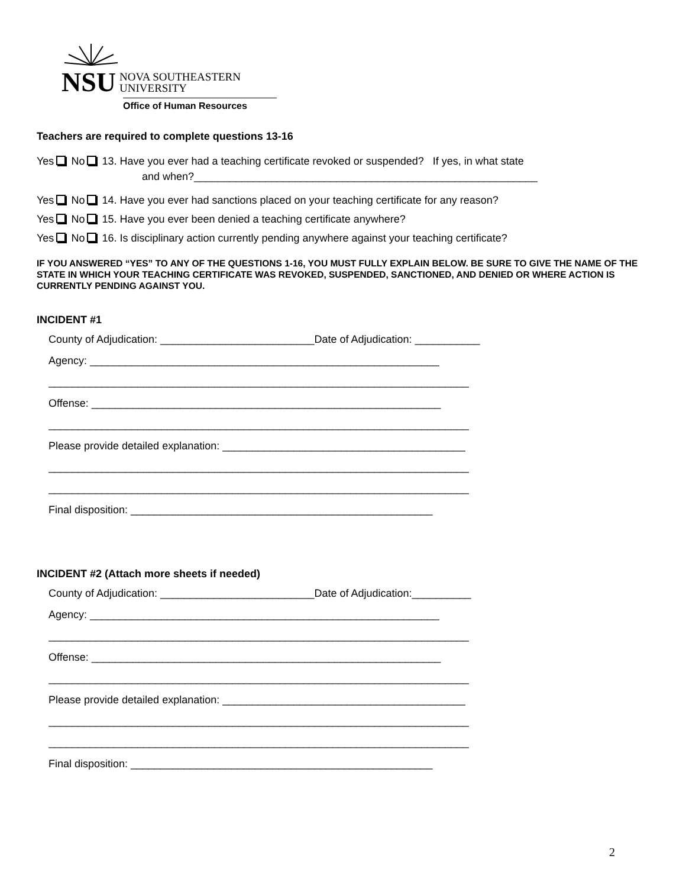NSU NOVA SOUTHEASTERN
UNIVERSITY
Office of Human Resources
Teachers are required to complete questions 13-16
Yes No 13. Have you ever had a teaching certificate revoked or suspended? If yes, in what state
and when?__________________________________________________________
Yes No 14. Have you ever had sanctions placed on your teaching certificate for any reason?
Yes No 15. Have you ever been denied a teaching certificate anywhere?
Yes No 16. Is disciplinary action currently pending anywhere against your teaching certificate?
IF YOU ANSWERED “YES” TO ANY OF THE QUESTIONS 1-16, YOU MUST FULLY EXPLAIN BELOW. BE SURE TO GIVE THE NAME OF THE STATE IN WHICH YOUR TEACHING CERTIFICATE WAS REVOKED, SUSPENDED, SANCTIONED, AND DENIED OR WHERE ACTION IS CURRENTLY PENDING AGAINST YOU.
INCIDENT #1
County of Adjudication: __________________________Date of Adjudication: ___________
Agency: ___________________________________________________________
_______________________________________________________________________
Offense: ___________________________________________________________
_______________________________________________________________________
Please provide detailed explanation: _________________________________________
_______________________________________________________________________
_______________________________________________________________________
Final disposition: ___________________________________________________
INCIDENT #2 (Attach more sheets if needed)
County of Adjudication: __________________________Date of Adjudication:__________
Agency: ___________________________________________________________
_______________________________________________________________________
Offense: ___________________________________________________________
_______________________________________________________________________
Please provide detailed explanation: _________________________________________
_______________________________________________________________________
_______________________________________________________________________
Final disposition: ___________________________________________________
2